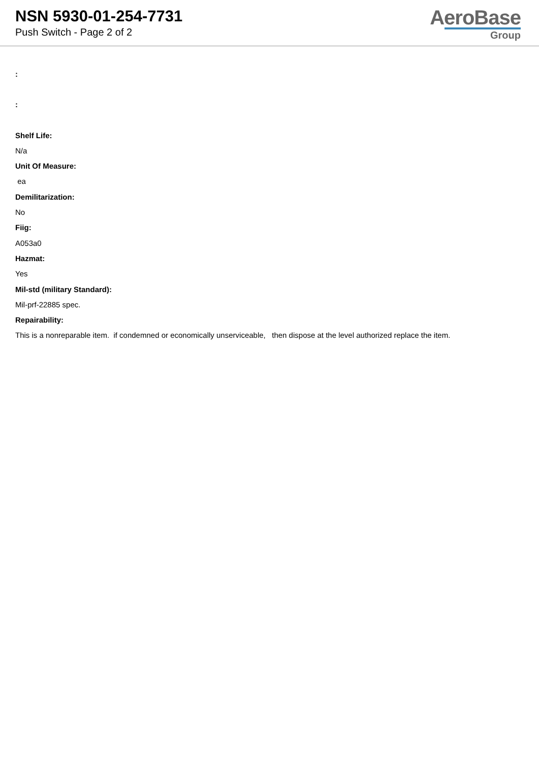NSN 5930-01-254-7731
Push Switch - Page 2 of 2
AeroBase
Group
:
:
Shelf Life:
N/a
Unit Of Measure:
ea
Demilitarization:
No
Fiig:
A053a0
Hazmat:
Yes
Mil-std (military Standard):
Mil-prf-22885 spec.
Repairability:
This is a nonreparable item. if condemned or economically unserviceable, then dispose at the level authorized replace the item.